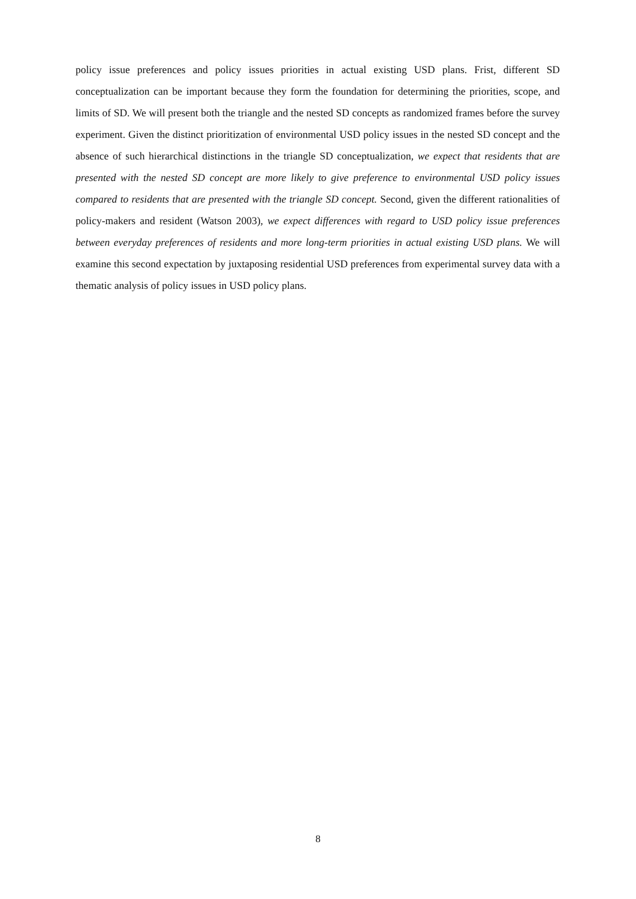policy issue preferences and policy issues priorities in actual existing USD plans. Frist, different SD conceptualization can be important because they form the foundation for determining the priorities, scope, and limits of SD. We will present both the triangle and the nested SD concepts as randomized frames before the survey experiment. Given the distinct prioritization of environmental USD policy issues in the nested SD concept and the absence of such hierarchical distinctions in the triangle SD conceptualization, we expect that residents that are presented with the nested SD concept are more likely to give preference to environmental USD policy issues compared to residents that are presented with the triangle SD concept. Second, given the different rationalities of policy-makers and resident (Watson 2003), we expect differences with regard to USD policy issue preferences between everyday preferences of residents and more long-term priorities in actual existing USD plans. We will examine this second expectation by juxtaposing residential USD preferences from experimental survey data with a thematic analysis of policy issues in USD policy plans.
8